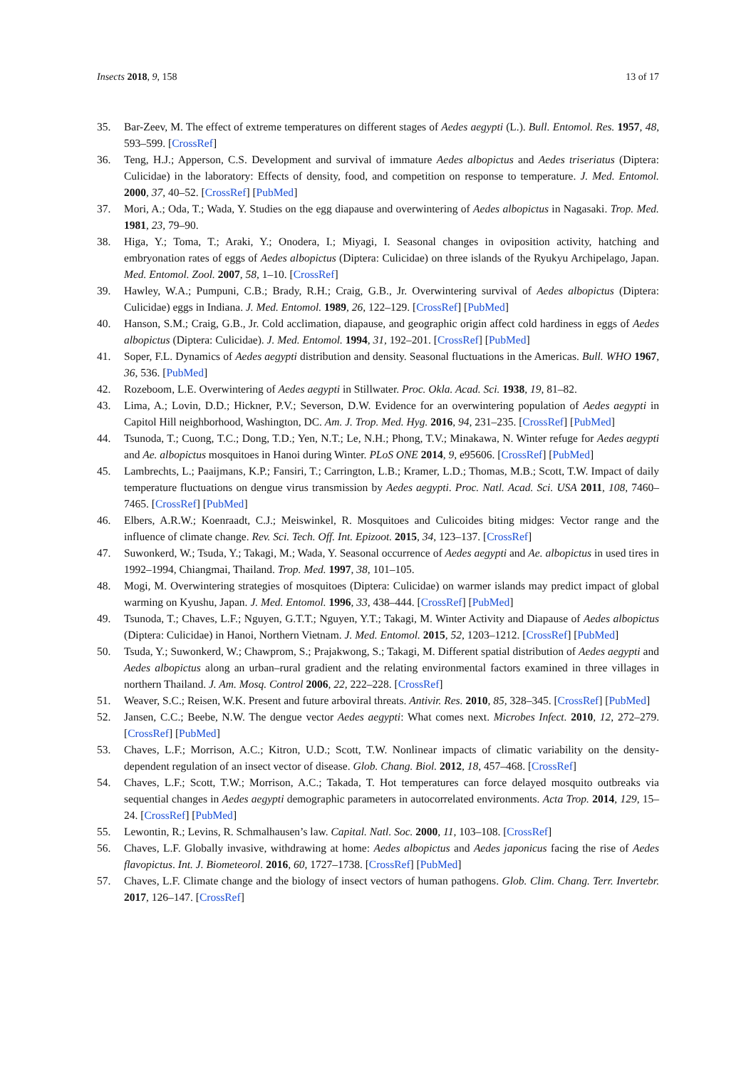Insects 2018, 9, 158 13 of 17
35. Bar-Zeev, M. The effect of extreme temperatures on different stages of Aedes aegypti (L.). Bull. Entomol. Res. 1957, 48, 593–599. [CrossRef]
36. Teng, H.J.; Apperson, C.S. Development and survival of immature Aedes albopictus and Aedes triseriatus (Diptera: Culicidae) in the laboratory: Effects of density, food, and competition on response to temperature. J. Med. Entomol. 2000, 37, 40–52. [CrossRef] [PubMed]
37. Mori, A.; Oda, T.; Wada, Y. Studies on the egg diapause and overwintering of Aedes albopictus in Nagasaki. Trop. Med. 1981, 23, 79–90.
38. Higa, Y.; Toma, T.; Araki, Y.; Onodera, I.; Miyagi, I. Seasonal changes in oviposition activity, hatching and embryonation rates of eggs of Aedes albopictus (Diptera: Culicidae) on three islands of the Ryukyu Archipelago, Japan. Med. Entomol. Zool. 2007, 58, 1–10. [CrossRef]
39. Hawley, W.A.; Pumpuni, C.B.; Brady, R.H.; Craig, G.B., Jr. Overwintering survival of Aedes albopictus (Diptera: Culicidae) eggs in Indiana. J. Med. Entomol. 1989, 26, 122–129. [CrossRef] [PubMed]
40. Hanson, S.M.; Craig, G.B., Jr. Cold acclimation, diapause, and geographic origin affect cold hardiness in eggs of Aedes albopictus (Diptera: Culicidae). J. Med. Entomol. 1994, 31, 192–201. [CrossRef] [PubMed]
41. Soper, F.L. Dynamics of Aedes aegypti distribution and density. Seasonal fluctuations in the Americas. Bull. WHO 1967, 36, 536. [PubMed]
42. Rozeboom, L.E. Overwintering of Aedes aegypti in Stillwater. Proc. Okla. Acad. Sci. 1938, 19, 81–82.
43. Lima, A.; Lovin, D.D.; Hickner, P.V.; Severson, D.W. Evidence for an overwintering population of Aedes aegypti in Capitol Hill neighborhood, Washington, DC. Am. J. Trop. Med. Hyg. 2016, 94, 231–235. [CrossRef] [PubMed]
44. Tsunoda, T.; Cuong, T.C.; Dong, T.D.; Yen, N.T.; Le, N.H.; Phong, T.V.; Minakawa, N. Winter refuge for Aedes aegypti and Ae. albopictus mosquitoes in Hanoi during Winter. PLoS ONE 2014, 9, e95606. [CrossRef] [PubMed]
45. Lambrechts, L.; Paaijmans, K.P.; Fansiri, T.; Carrington, L.B.; Kramer, L.D.; Thomas, M.B.; Scott, T.W. Impact of daily temperature fluctuations on dengue virus transmission by Aedes aegypti. Proc. Natl. Acad. Sci. USA 2011, 108, 7460–7465. [CrossRef] [PubMed]
46. Elbers, A.R.W.; Koenraadt, C.J.; Meiswinkel, R. Mosquitoes and Culicoides biting midges: Vector range and the influence of climate change. Rev. Sci. Tech. Off. Int. Epizoot. 2015, 34, 123–137. [CrossRef]
47. Suwonkerd, W.; Tsuda, Y.; Takagi, M.; Wada, Y. Seasonal occurrence of Aedes aegypti and Ae. albopictus in used tires in 1992–1994, Chiangmai, Thailand. Trop. Med. 1997, 38, 101–105.
48. Mogi, M. Overwintering strategies of mosquitoes (Diptera: Culicidae) on warmer islands may predict impact of global warming on Kyushu, Japan. J. Med. Entomol. 1996, 33, 438–444. [CrossRef] [PubMed]
49. Tsunoda, T.; Chaves, L.F.; Nguyen, G.T.T.; Nguyen, Y.T.; Takagi, M. Winter Activity and Diapause of Aedes albopictus (Diptera: Culicidae) in Hanoi, Northern Vietnam. J. Med. Entomol. 2015, 52, 1203–1212. [CrossRef] [PubMed]
50. Tsuda, Y.; Suwonkerd, W.; Chawprom, S.; Prajakwong, S.; Takagi, M. Different spatial distribution of Aedes aegypti and Aedes albopictus along an urban–rural gradient and the relating environmental factors examined in three villages in northern Thailand. J. Am. Mosq. Control 2006, 22, 222–228. [CrossRef]
51. Weaver, S.C.; Reisen, W.K. Present and future arboviral threats. Antivir. Res. 2010, 85, 328–345. [CrossRef] [PubMed]
52. Jansen, C.C.; Beebe, N.W. The dengue vector Aedes aegypti: What comes next. Microbes Infect. 2010, 12, 272–279. [CrossRef] [PubMed]
53. Chaves, L.F.; Morrison, A.C.; Kitron, U.D.; Scott, T.W. Nonlinear impacts of climatic variability on the density-dependent regulation of an insect vector of disease. Glob. Chang. Biol. 2012, 18, 457–468. [CrossRef]
54. Chaves, L.F.; Scott, T.W.; Morrison, A.C.; Takada, T. Hot temperatures can force delayed mosquito outbreaks via sequential changes in Aedes aegypti demographic parameters in autocorrelated environments. Acta Trop. 2014, 129, 15–24. [CrossRef] [PubMed]
55. Lewontin, R.; Levins, R. Schmalhausen’s law. Capital. Natl. Soc. 2000, 11, 103–108. [CrossRef]
56. Chaves, L.F. Globally invasive, withdrawing at home: Aedes albopictus and Aedes japonicus facing the rise of Aedes flavopictus. Int. J. Biometeorol. 2016, 60, 1727–1738. [CrossRef] [PubMed]
57. Chaves, L.F. Climate change and the biology of insect vectors of human pathogens. Glob. Clim. Chang. Terr. Invertebr. 2017, 126–147. [CrossRef]